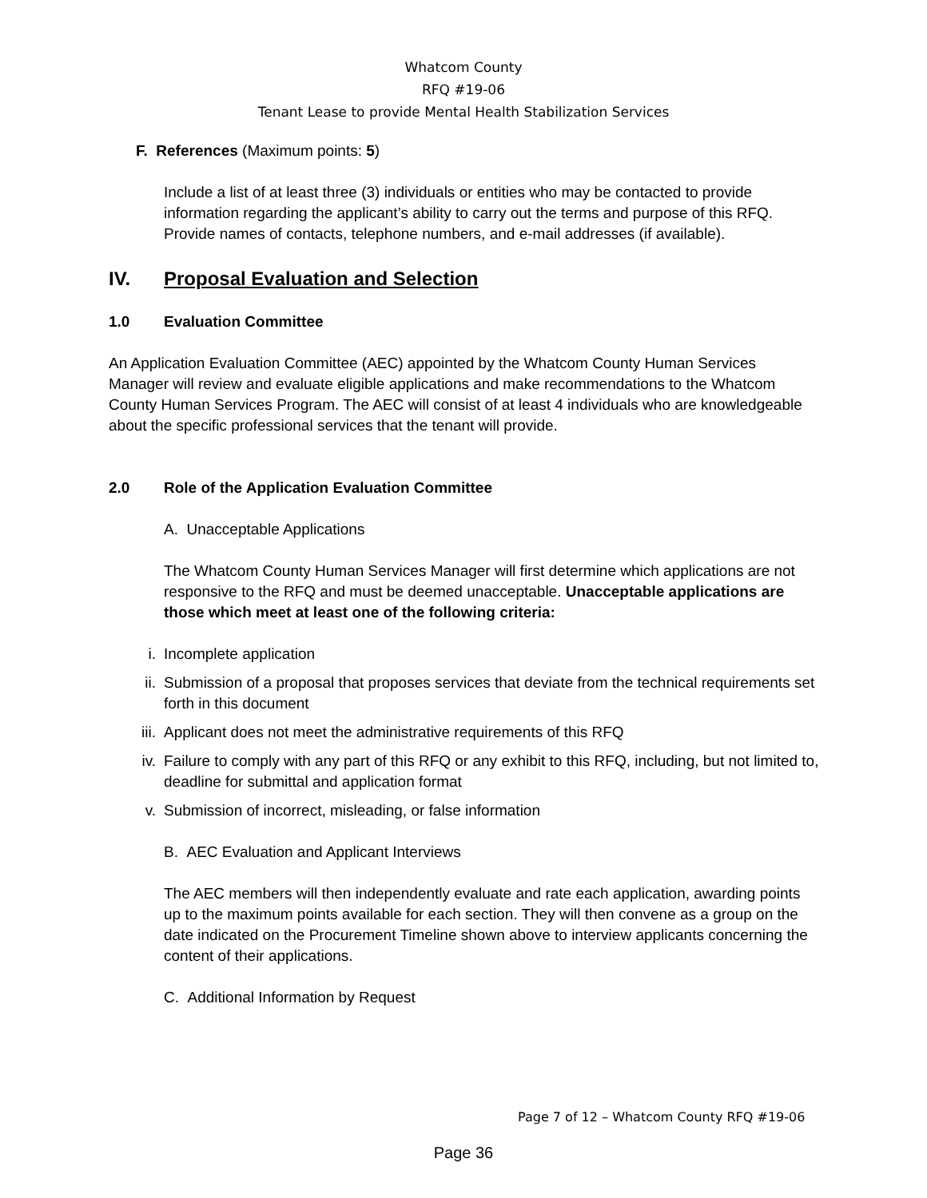Whatcom County
RFQ #19-06
Tenant Lease to provide Mental Health Stabilization Services
F. References (Maximum points: 5)
Include a list of at least three (3) individuals or entities who may be contacted to provide information regarding the applicant’s ability to carry out the terms and purpose of this RFQ. Provide names of contacts, telephone numbers, and e-mail addresses (if available).
IV. Proposal Evaluation and Selection
1.0 Evaluation Committee
An Application Evaluation Committee (AEC) appointed by the Whatcom County Human Services Manager will review and evaluate eligible applications and make recommendations to the Whatcom County Human Services Program. The AEC will consist of at least 4 individuals who are knowledgeable about the specific professional services that the tenant will provide.
2.0 Role of the Application Evaluation Committee
A. Unacceptable Applications
The Whatcom County Human Services Manager will first determine which applications are not responsive to the RFQ and must be deemed unacceptable. Unacceptable applications are those which meet at least one of the following criteria:
i. Incomplete application
ii. Submission of a proposal that proposes services that deviate from the technical requirements set forth in this document
iii. Applicant does not meet the administrative requirements of this RFQ
iv. Failure to comply with any part of this RFQ or any exhibit to this RFQ, including, but not limited to, deadline for submittal and application format
v. Submission of incorrect, misleading, or false information
B. AEC Evaluation and Applicant Interviews
The AEC members will then independently evaluate and rate each application, awarding points up to the maximum points available for each section. They will then convene as a group on the date indicated on the Procurement Timeline shown above to interview applicants concerning the content of their applications.
C. Additional Information by Request
Page 7 of 12 – Whatcom County RFQ #19-06
Page 36